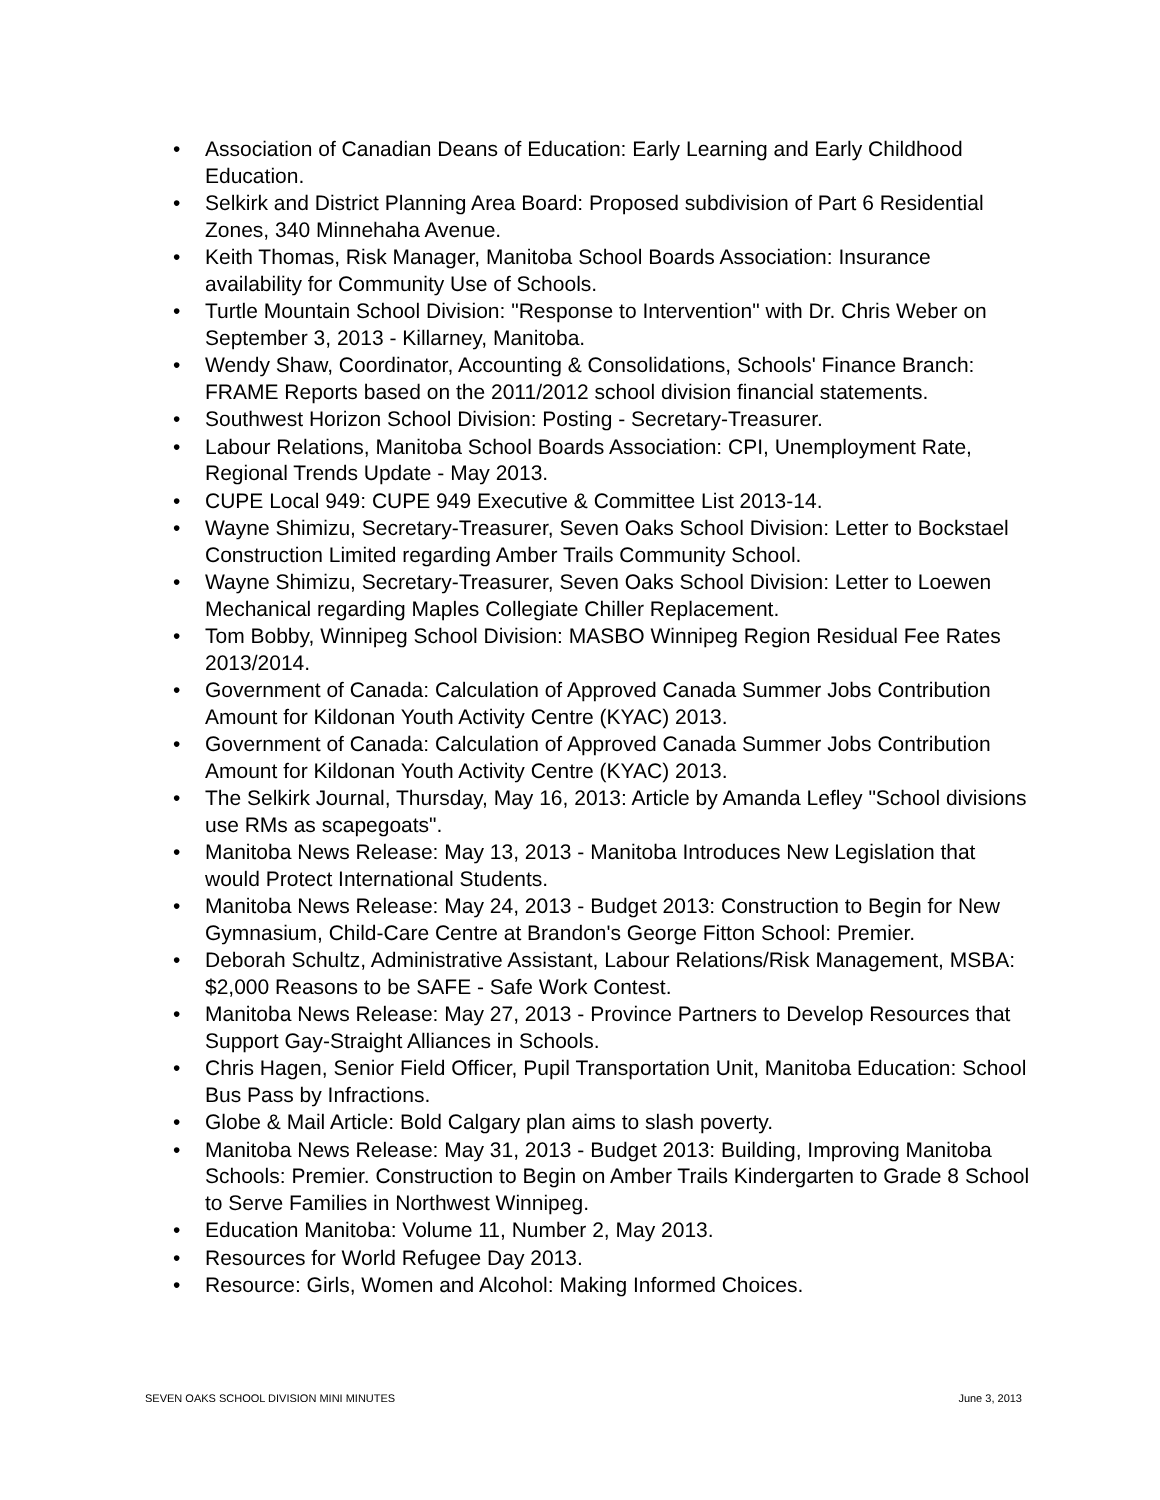• Association of Canadian Deans of Education: Early Learning and Early Childhood Education.
• Selkirk and District Planning Area Board: Proposed subdivision of Part 6 Residential Zones, 340 Minnehaha Avenue.
• Keith Thomas, Risk Manager, Manitoba School Boards Association: Insurance availability for Community Use of Schools.
• Turtle Mountain School Division: "Response to Intervention" with Dr. Chris Weber on September 3, 2013 - Killarney, Manitoba.
• Wendy Shaw, Coordinator, Accounting & Consolidations, Schools' Finance Branch: FRAME Reports based on the 2011/2012 school division financial statements.
• Southwest Horizon School Division: Posting - Secretary-Treasurer.
• Labour Relations, Manitoba School Boards Association: CPI, Unemployment Rate, Regional Trends Update - May 2013.
• CUPE Local 949: CUPE 949 Executive & Committee List 2013-14.
• Wayne Shimizu, Secretary-Treasurer, Seven Oaks School Division: Letter to Bockstael Construction Limited regarding Amber Trails Community School.
• Wayne Shimizu, Secretary-Treasurer, Seven Oaks School Division: Letter to Loewen Mechanical regarding Maples Collegiate Chiller Replacement.
• Tom Bobby, Winnipeg School Division: MASBO Winnipeg Region Residual Fee Rates 2013/2014.
• Government of Canada: Calculation of Approved Canada Summer Jobs Contribution Amount for Kildonan Youth Activity Centre (KYAC) 2013.
• Government of Canada: Calculation of Approved Canada Summer Jobs Contribution Amount for Kildonan Youth Activity Centre (KYAC) 2013.
• The Selkirk Journal, Thursday, May 16, 2013: Article by Amanda Lefley "School divisions use RMs as scapegoats".
• Manitoba News Release: May 13, 2013 - Manitoba Introduces New Legislation that would Protect International Students.
• Manitoba News Release: May 24, 2013 - Budget 2013: Construction to Begin for New Gymnasium, Child-Care Centre at Brandon's George Fitton School: Premier.
• Deborah Schultz, Administrative Assistant, Labour Relations/Risk Management, MSBA: $2,000 Reasons to be SAFE - Safe Work Contest.
• Manitoba News Release: May 27, 2013 - Province Partners to Develop Resources that Support Gay-Straight Alliances in Schools.
• Chris Hagen, Senior Field Officer, Pupil Transportation Unit, Manitoba Education: School Bus Pass by Infractions.
• Globe & Mail Article: Bold Calgary plan aims to slash poverty.
• Manitoba News Release: May 31, 2013 - Budget 2013: Building, Improving Manitoba Schools: Premier. Construction to Begin on Amber Trails Kindergarten to Grade 8 School to Serve Families in Northwest Winnipeg.
• Education Manitoba: Volume 11, Number 2, May 2013.
• Resources for World Refugee Day 2013.
• Resource: Girls, Women and Alcohol: Making Informed Choices.
SEVEN OAKS SCHOOL DIVISION MINI MINUTES June 3, 2013